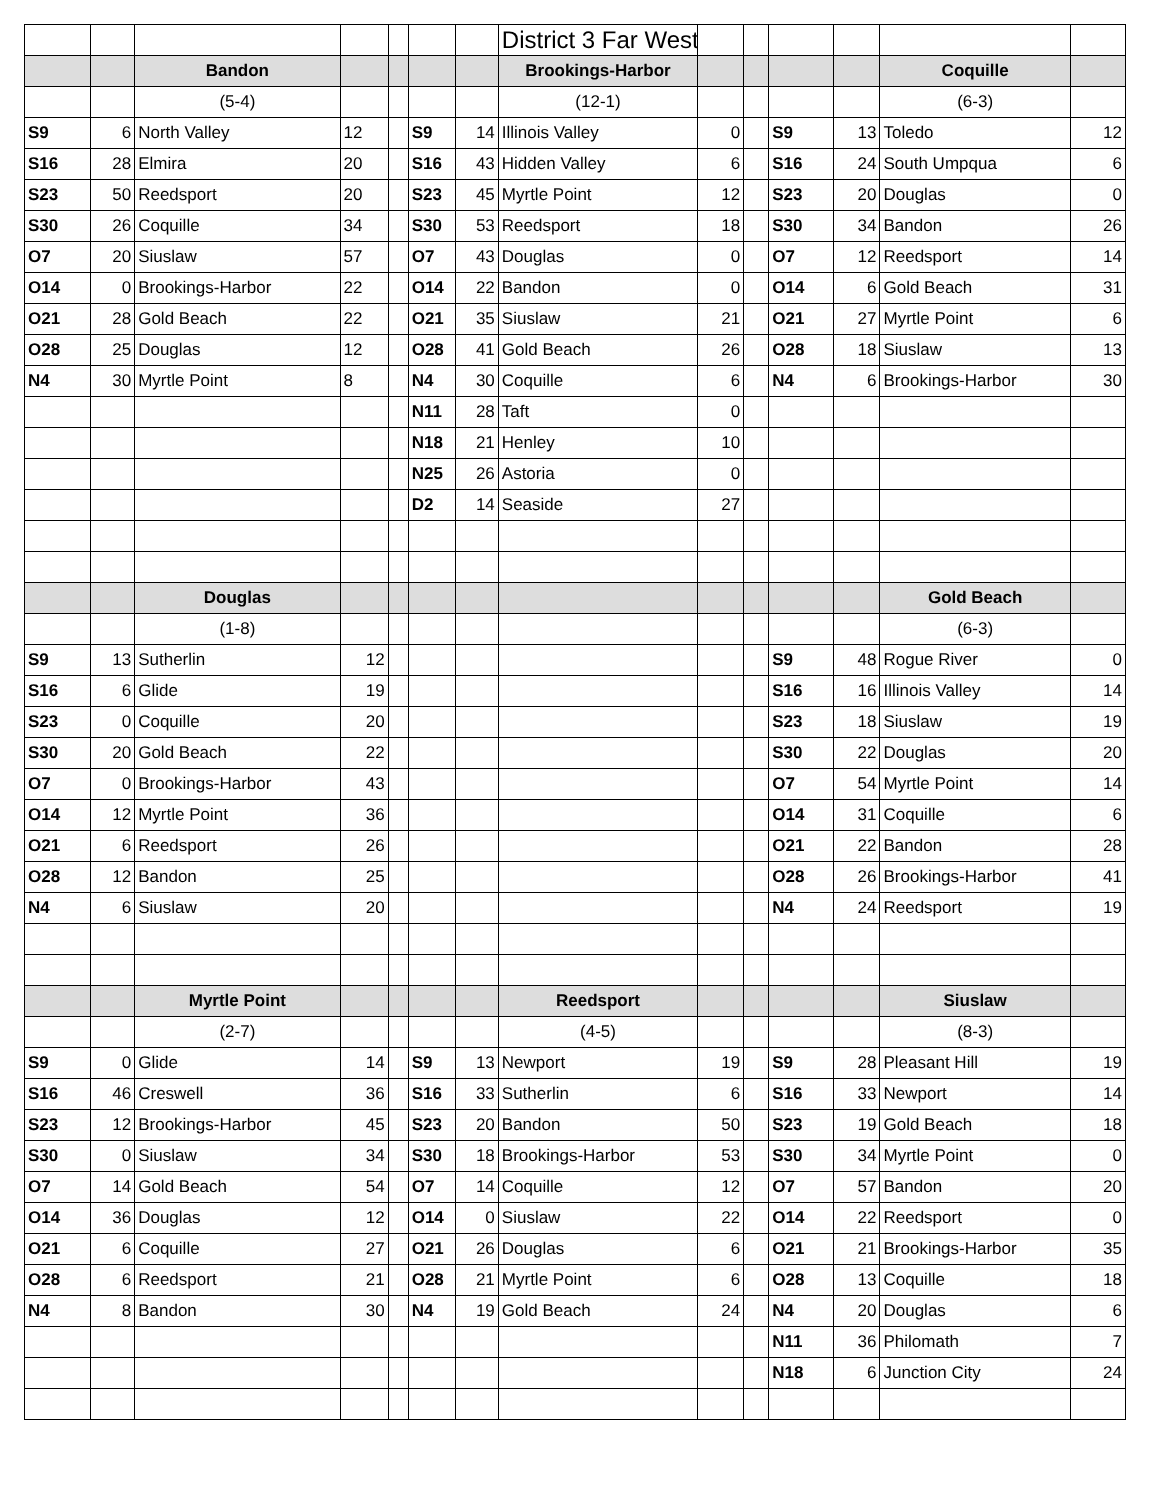| | | | | | | | District 3 Far West | | | | | | |
| | | Bandon | | | | | Brookings-Harbor | | | | | Coquille | |
| | | (5-4) | | | | | (12-1) | | | | | (6-3) | |
| S9 | 6 | North Valley | 12 | | S9 | 14 | Illinois Valley | 0 | | S9 | 13 | Toledo | 12 |
| S16 | 28 | Elmira | 20 | | S16 | 43 | Hidden Valley | 6 | | S16 | 24 | South Umpqua | 6 |
| S23 | 50 | Reedsport | 20 | | S23 | 45 | Myrtle Point | 12 | | S23 | 20 | Douglas | 0 |
| S30 | 26 | Coquille | 34 | | S30 | 53 | Reedsport | 18 | | S30 | 34 | Bandon | 26 |
| O7 | 20 | Siuslaw | 57 | | O7 | 43 | Douglas | 0 | | O7 | 12 | Reedsport | 14 |
| O14 | 0 | Brookings-Harbor | 22 | | O14 | 22 | Bandon | 0 | | O14 | 6 | Gold Beach | 31 |
| O21 | 28 | Gold Beach | 22 | | O21 | 35 | Siuslaw | 21 | | O21 | 27 | Myrtle Point | 6 |
| O28 | 25 | Douglas | 12 | | O28 | 41 | Gold Beach | 26 | | O28 | 18 | Siuslaw | 13 |
| N4 | 30 | Myrtle Point | 8 | | N4 | 30 | Coquille | 6 | | N4 | 6 | Brookings-Harbor | 30 |
| | | | | | N11 | 28 | Taft | 0 | | | | | |
| | | | | | N18 | 21 | Henley | 10 | | | | | |
| | | | | | N25 | 26 | Astoria | 0 | | | | | |
| | | | | | D2 | 14 | Seaside | 27 | | | | | |
| | | Douglas | | | | | | | | | | Gold Beach | |
| | | (1-8) | | | | | | | | | | (6-3) | |
| S9 | 13 | Sutherlin | 12 | | | | | | | S9 | 48 | Rogue River | 0 |
| S16 | 6 | Glide | 19 | | | | | | | S16 | 16 | Illinois Valley | 14 |
| S23 | 0 | Coquille | 20 | | | | | | | S23 | 18 | Siuslaw | 19 |
| S30 | 20 | Gold Beach | 22 | | | | | | | S30 | 22 | Douglas | 20 |
| O7 | 0 | Brookings-Harbor | 43 | | | | | | | O7 | 54 | Myrtle Point | 14 |
| O14 | 12 | Myrtle Point | 36 | | | | | | | O14 | 31 | Coquille | 6 |
| O21 | 6 | Reedsport | 26 | | | | | | | O21 | 22 | Bandon | 28 |
| O28 | 12 | Bandon | 25 | | | | | | | O28 | 26 | Brookings-Harbor | 41 |
| N4 | 6 | Siuslaw | 20 | | | | | | | N4 | 24 | Reedsport | 19 |
| | | Myrtle Point | | | | | Reedsport | | | | | Siuslaw | |
| | | (2-7) | | | | | (4-5) | | | | | (8-3) | |
| S9 | 0 | Glide | 14 | | S9 | 13 | Newport | 19 | | S9 | 28 | Pleasant Hill | 19 |
| S16 | 46 | Creswell | 36 | | S16 | 33 | Sutherlin | 6 | | S16 | 33 | Newport | 14 |
| S23 | 12 | Brookings-Harbor | 45 | | S23 | 20 | Bandon | 50 | | S23 | 19 | Gold Beach | 18 |
| S30 | 0 | Siuslaw | 34 | | S30 | 18 | Brookings-Harbor | 53 | | S30 | 34 | Myrtle Point | 0 |
| O7 | 14 | Gold Beach | 54 | | O7 | 14 | Coquille | 12 | | O7 | 57 | Bandon | 20 |
| O14 | 36 | Douglas | 12 | | O14 | 0 | Siuslaw | 22 | | O14 | 22 | Reedsport | 0 |
| O21 | 6 | Coquille | 27 | | O21 | 26 | Douglas | 6 | | O21 | 21 | Brookings-Harbor | 35 |
| O28 | 6 | Reedsport | 21 | | O28 | 21 | Myrtle Point | 6 | | O28 | 13 | Coquille | 18 |
| N4 | 8 | Bandon | 30 | | N4 | 19 | Gold Beach | 24 | | N4 | 20 | Douglas | 6 |
| | | | | | | | | | | N11 | 36 | Philomath | 7 |
| | | | | | | | | | | N18 | 6 | Junction City | 24 |